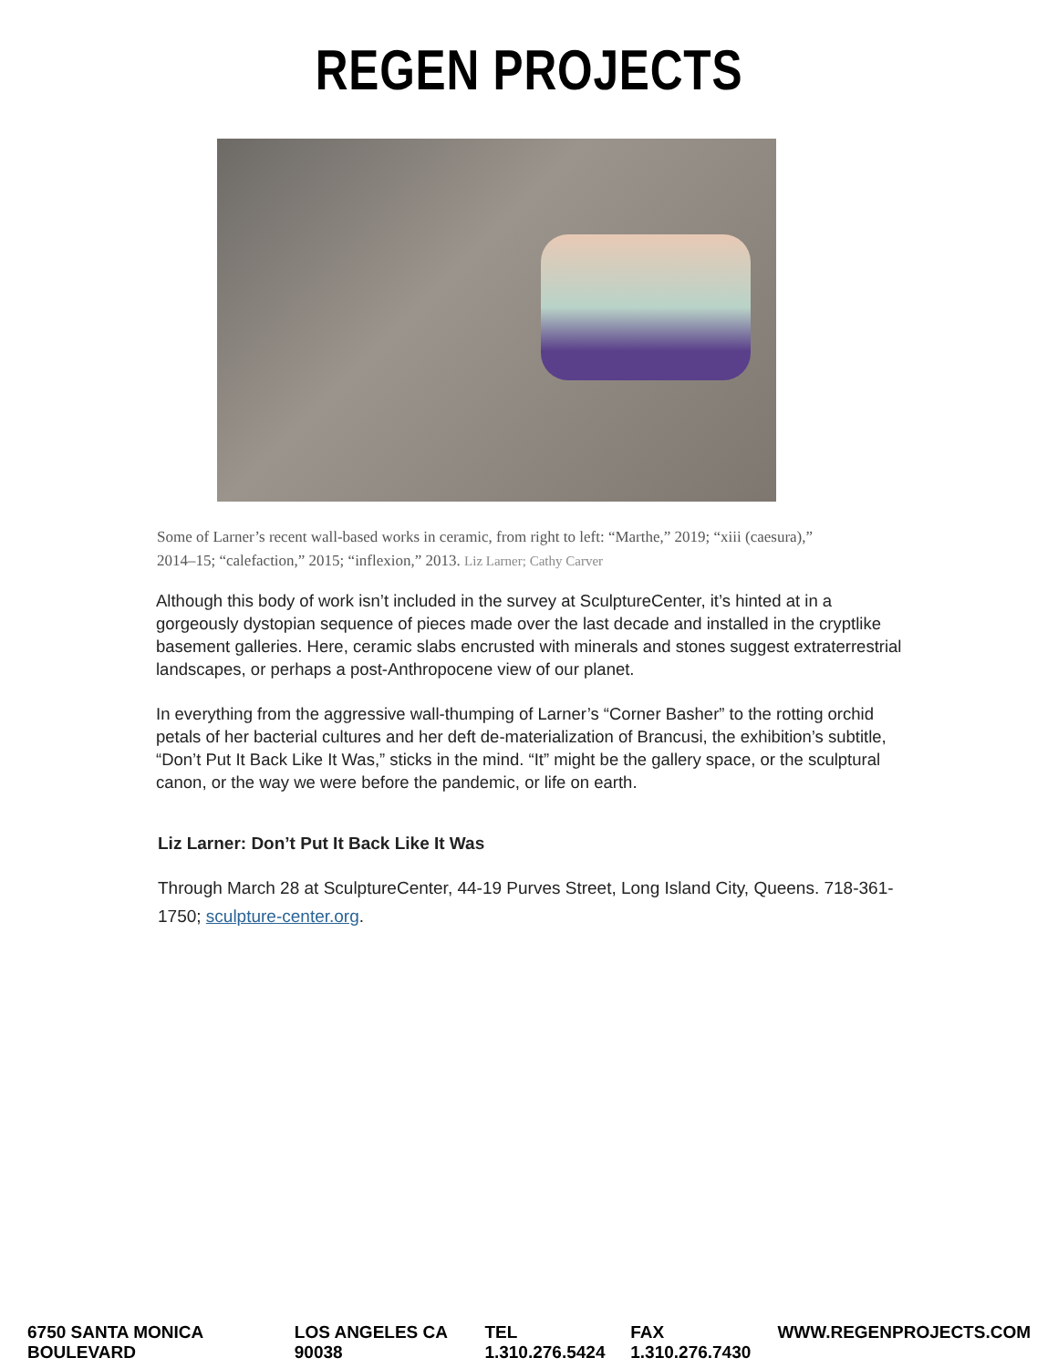REGEN PROJECTS
Some of Larner’s recent wall-based works in ceramic, from right to left: “Marthe,” 2019; “xiii (caesura),” 2014–15; “calefaction,” 2015; “inflexion,” 2013. Liz Larner; Cathy Carver
Although this body of work isn’t included in the survey at SculptureCenter, it’s hinted at in a gorgeously dystopian sequence of pieces made over the last decade and installed in the cryptlike basement galleries. Here, ceramic slabs encrusted with minerals and stones suggest extraterrestrial landscapes, or perhaps a post-Anthropocene view of our planet.
In everything from the aggressive wall-thumping of Larner’s “Corner Basher” to the rotting orchid petals of her bacterial cultures and her deft de-materialization of Brancusi, the exhibition’s subtitle, “Don’t Put It Back Like It Was,” sticks in the mind. “It” might be the gallery space, or the sculptural canon, or the way we were before the pandemic, or life on earth.
Liz Larner: Don’t Put It Back Like It Was
Through March 28 at SculptureCenter, 44-19 Purves Street, Long Island City, Queens. 718-361-1750; sculpture-center.org.
6750 SANTA MONICA BOULEVARD LOS ANGELES CA 90038 TEL 1.310.276.5424 FAX 1.310.276.7430 WWW.REGENPROJECTS.COM